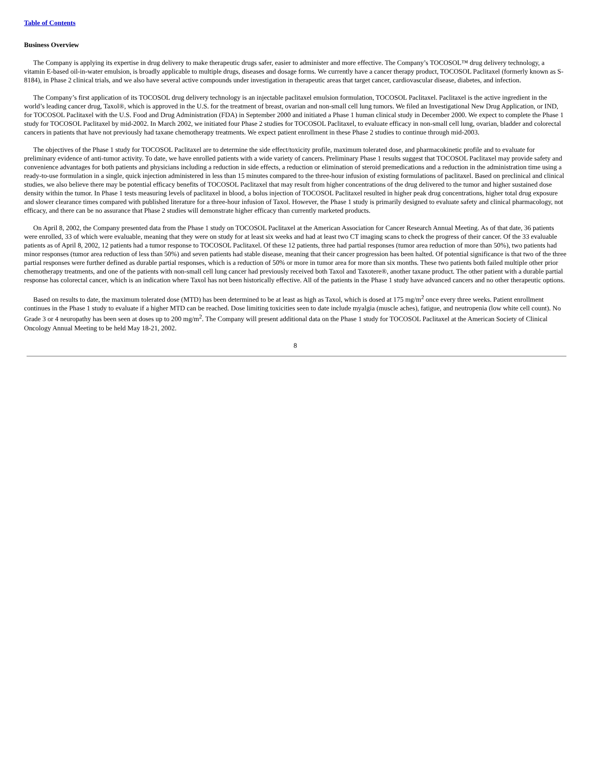Table of Contents
Business Overview
The Company is applying its expertise in drug delivery to make therapeutic drugs safer, easier to administer and more effective. The Company’s TOCOSOL™ drug delivery technology, a vitamin E-based oil-in-water emulsion, is broadly applicable to multiple drugs, diseases and dosage forms. We currently have a cancer therapy product, TOCOSOL Paclitaxel (formerly known as S-8184), in Phase 2 clinical trials, and we also have several active compounds under investigation in therapeutic areas that target cancer, cardiovascular disease, diabetes, and infection.
The Company’s first application of its TOCOSOL drug delivery technology is an injectable paclitaxel emulsion formulation, TOCOSOL Paclitaxel. Paclitaxel is the active ingredient in the world’s leading cancer drug, Taxol®, which is approved in the U.S. for the treatment of breast, ovarian and non-small cell lung tumors. We filed an Investigational New Drug Application, or IND, for TOCOSOL Paclitaxel with the U.S. Food and Drug Administration (FDA) in September 2000 and initiated a Phase 1 human clinical study in December 2000. We expect to complete the Phase 1 study for TOCOSOL Paclitaxel by mid-2002. In March 2002, we initiated four Phase 2 studies for TOCOSOL Paclitaxel, to evaluate efficacy in non-small cell lung, ovarian, bladder and colorectal cancers in patients that have not previously had taxane chemotherapy treatments. We expect patient enrollment in these Phase 2 studies to continue through mid-2003.
The objectives of the Phase 1 study for TOCOSOL Paclitaxel are to determine the side effect/toxicity profile, maximum tolerated dose, and pharmacokinetic profile and to evaluate for preliminary evidence of anti-tumor activity. To date, we have enrolled patients with a wide variety of cancers. Preliminary Phase 1 results suggest that TOCOSOL Paclitaxel may provide safety and convenience advantages for both patients and physicians including a reduction in side effects, a reduction or elimination of steroid premedications and a reduction in the administration time using a ready-to-use formulation in a single, quick injection administered in less than 15 minutes compared to the three-hour infusion of existing formulations of paclitaxel. Based on preclinical and clinical studies, we also believe there may be potential efficacy benefits of TOCOSOL Paclitaxel that may result from higher concentrations of the drug delivered to the tumor and higher sustained dose density within the tumor. In Phase 1 tests measuring levels of paclitaxel in blood, a bolus injection of TOCOSOL Paclitaxel resulted in higher peak drug concentrations, higher total drug exposure and slower clearance times compared with published literature for a three-hour infusion of Taxol. However, the Phase 1 study is primarily designed to evaluate safety and clinical pharmacology, not efficacy, and there can be no assurance that Phase 2 studies will demonstrate higher efficacy than currently marketed products.
On April 8, 2002, the Company presented data from the Phase 1 study on TOCOSOL Paclitaxel at the American Association for Cancer Research Annual Meeting. As of that date, 36 patients were enrolled, 33 of which were evaluable, meaning that they were on study for at least six weeks and had at least two CT imaging scans to check the progress of their cancer. Of the 33 evaluable patients as of April 8, 2002, 12 patients had a tumor response to TOCOSOL Paclitaxel. Of these 12 patients, three had partial responses (tumor area reduction of more than 50%), two patients had minor responses (tumor area reduction of less than 50%) and seven patients had stable disease, meaning that their cancer progression has been halted. Of potential significance is that two of the three partial responses were further defined as durable partial responses, which is a reduction of 50% or more in tumor area for more than six months. These two patients both failed multiple other prior chemotherapy treatments, and one of the patients with non-small cell lung cancer had previously received both Taxol and Taxotere®, another taxane product. The other patient with a durable partial response has colorectal cancer, which is an indication where Taxol has not been historically effective. All of the patients in the Phase 1 study have advanced cancers and no other therapeutic options.
Based on results to date, the maximum tolerated dose (MTD) has been determined to be at least as high as Taxol, which is dosed at 175 mg/m<sup>2</sup> once every three weeks. Patient enrollment continues in the Phase 1 study to evaluate if a higher MTD can be reached. Dose limiting toxicities seen to date include myalgia (muscle aches), fatigue, and neutropenia (low white cell count). No Grade 3 or 4 neuropathy has been seen at doses up to 200 mg/m<sup>2</sup>. The Company will present additional data on the Phase 1 study for TOCOSOL Paclitaxel at the American Society of Clinical Oncology Annual Meeting to be held May 18-21, 2002.
8